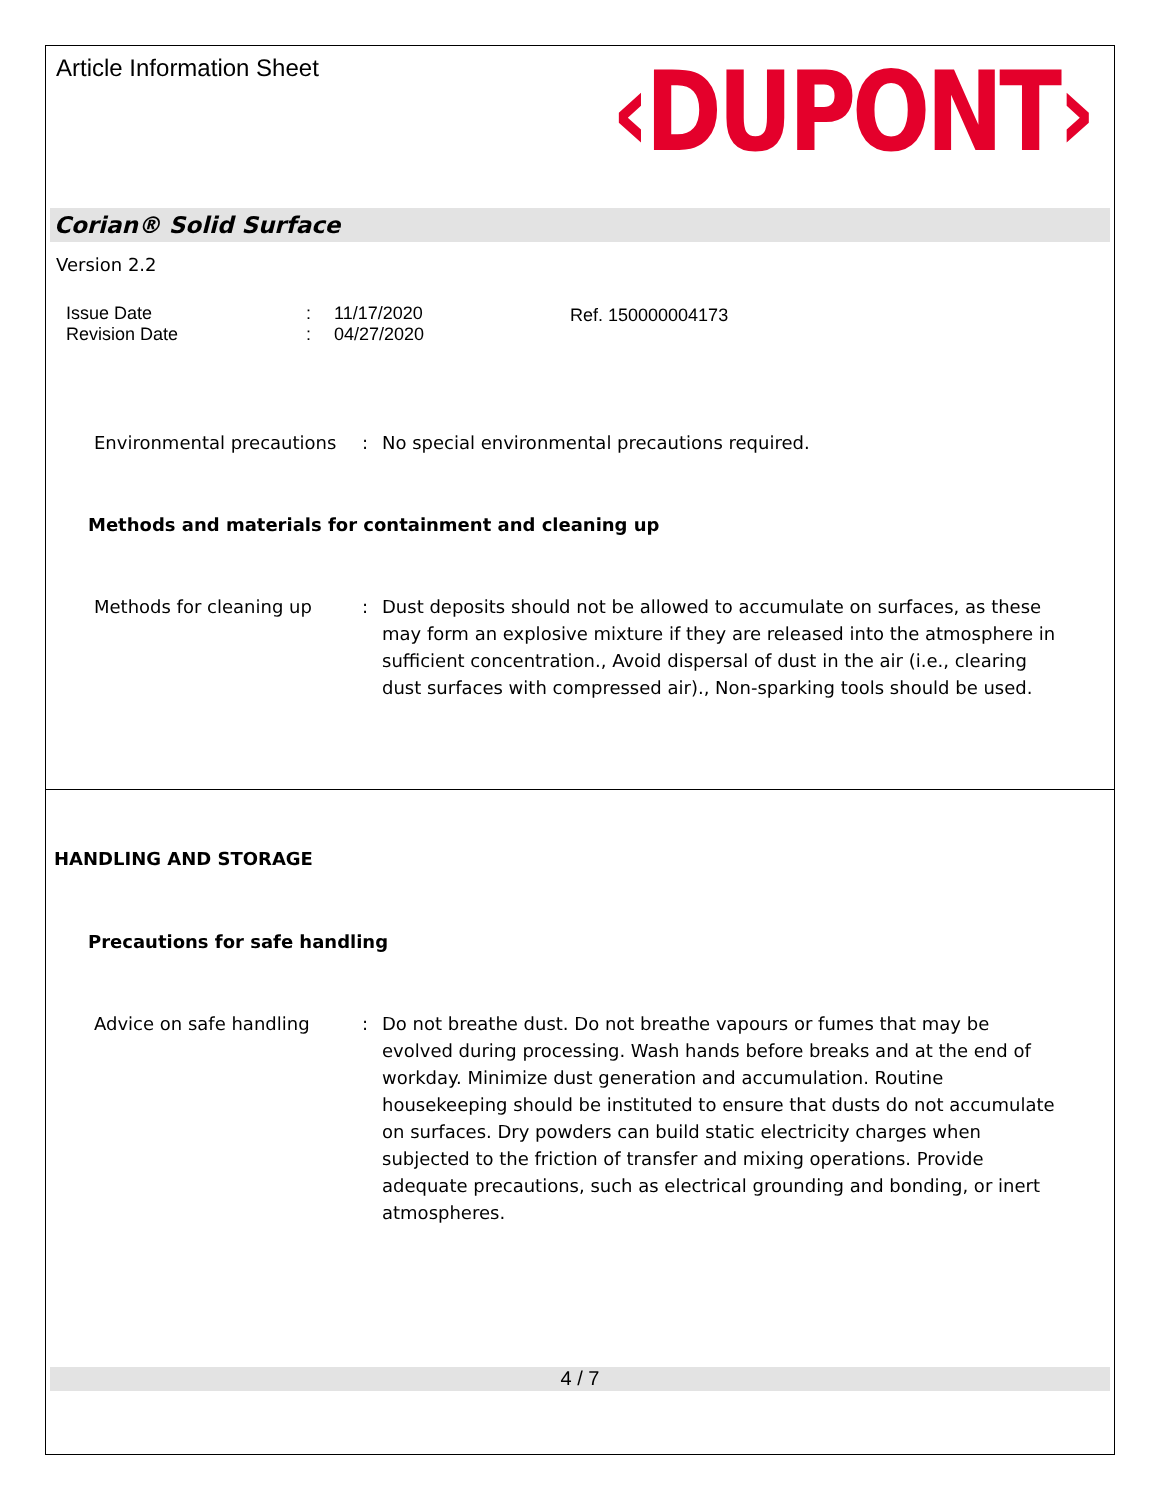Article Information Sheet
‹DUPONT›
Corian® Solid Surface
Version 2.2
Issue Date
Revision Date
:
:
11/17/2020
04/27/2020
Ref. 150000004173
Environmental precautions
: No special environmental precautions required.
Methods and materials for containment and cleaning up
Methods for cleaning up : Dust deposits should not be allowed to accumulate on surfaces, as these may form an explosive mixture if they are released into the atmosphere in sufficient concentration., Avoid dispersal of dust in the air (i.e., clearing dust surfaces with compressed air)., Non-sparking tools should be used.
HANDLING AND STORAGE
Precautions for safe handling
Advice on safe handling : Do not breathe dust. Do not breathe vapours or fumes that may be evolved during processing. Wash hands before breaks and at the end of workday. Minimize dust generation and accumulation. Routine housekeeping should be instituted to ensure that dusts do not accumulate on surfaces. Dry powders can build static electricity charges when subjected to the friction of transfer and mixing operations. Provide adequate precautions, such as electrical grounding and bonding, or inert atmospheres.
4 / 7